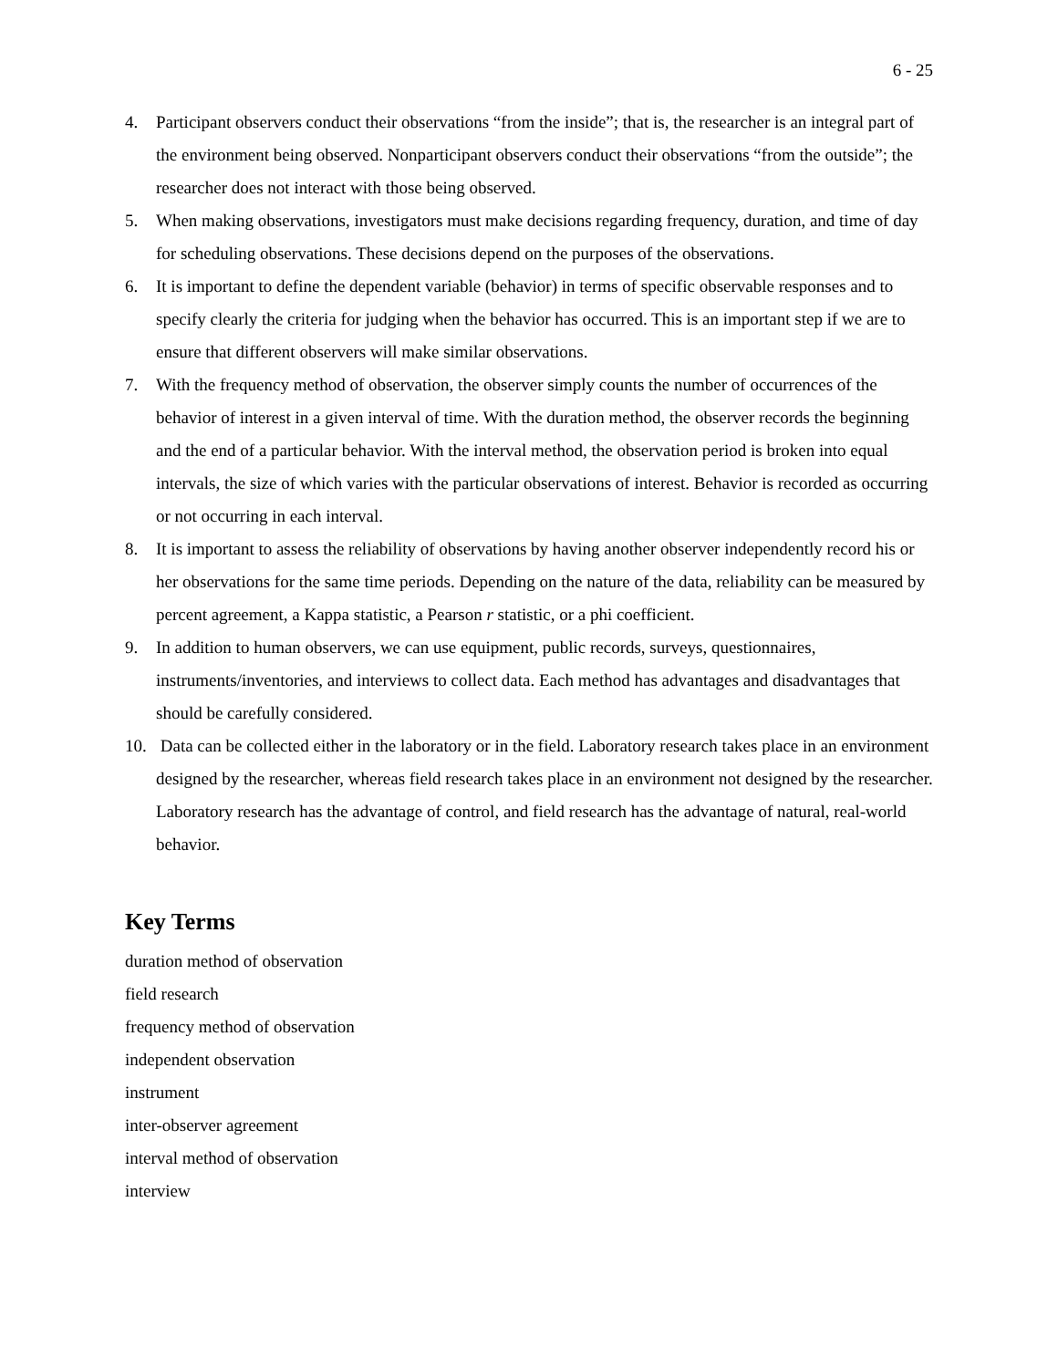6 - 25
4. Participant observers conduct their observations “from the inside”; that is, the researcher is an integral part of the environment being observed. Nonparticipant observers conduct their observations “from the outside”; the researcher does not interact with those being observed.
5. When making observations, investigators must make decisions regarding frequency, duration, and time of day for scheduling observations. These decisions depend on the purposes of the observations.
6. It is important to define the dependent variable (behavior) in terms of specific observable responses and to specify clearly the criteria for judging when the behavior has occurred. This is an important step if we are to ensure that different observers will make similar observations.
7. With the frequency method of observation, the observer simply counts the number of occurrences of the behavior of interest in a given interval of time. With the duration method, the observer records the beginning and the end of a particular behavior. With the interval method, the observation period is broken into equal intervals, the size of which varies with the particular observations of interest. Behavior is recorded as occurring or not occurring in each interval.
8. It is important to assess the reliability of observations by having another observer independently record his or her observations for the same time periods. Depending on the nature of the data, reliability can be measured by percent agreement, a Kappa statistic, a Pearson r statistic, or a phi coefficient.
9. In addition to human observers, we can use equipment, public records, surveys, questionnaires, instruments/inventories, and interviews to collect data. Each method has advantages and disadvantages that should be carefully considered.
10. Data can be collected either in the laboratory or in the field. Laboratory research takes place in an environment designed by the researcher, whereas field research takes place in an environment not designed by the researcher. Laboratory research has the advantage of control, and field research has the advantage of natural, real-world behavior.
Key Terms
duration method of observation
field research
frequency method of observation
independent observation
instrument
inter-observer agreement
interval method of observation
interview